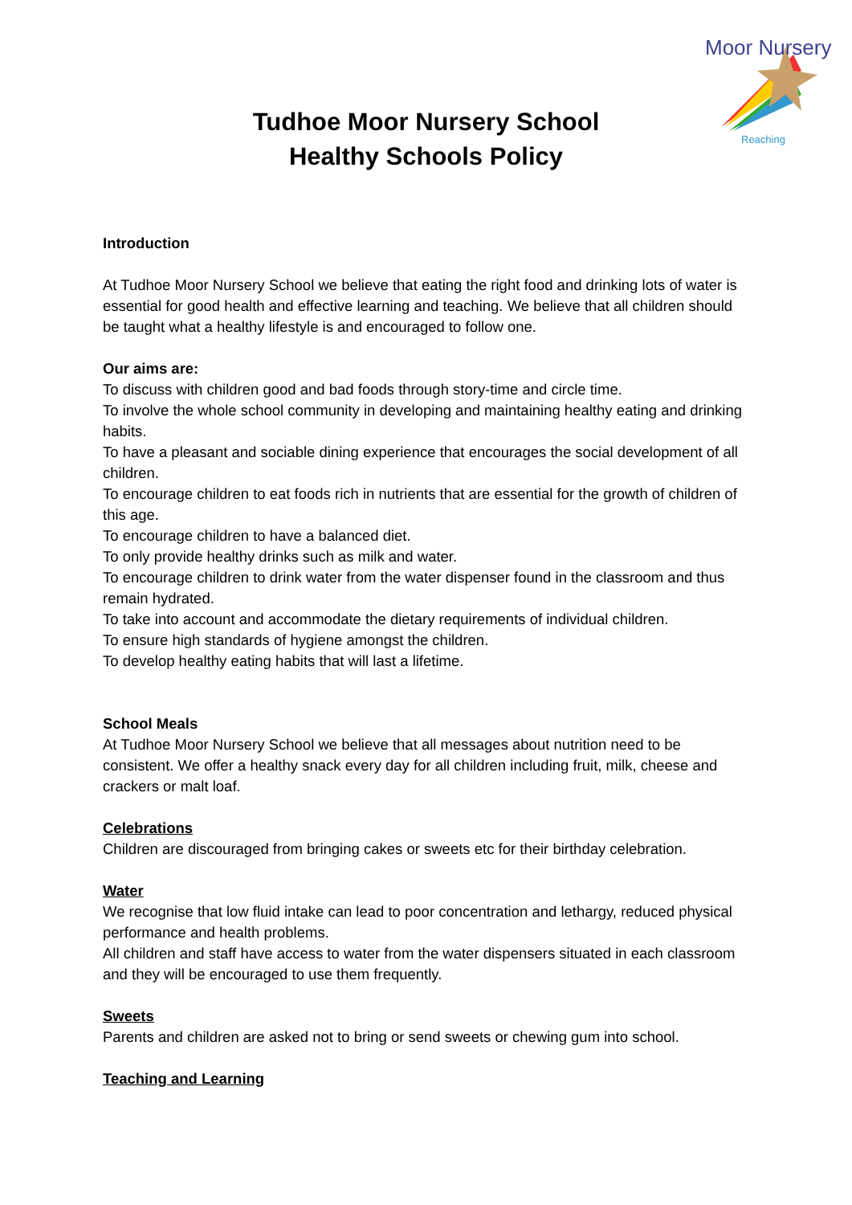Moor Nursery
Reaching
Tudhoe Moor Nursery School
Healthy Schools Policy
Introduction
At Tudhoe Moor Nursery School we believe that eating the right food and drinking lots of water is essential for good health and effective learning and teaching. We believe that all children should be taught what a healthy lifestyle is and encouraged to follow one.
Our aims are:
To discuss with children good and bad foods through story-time and circle time.
To involve the whole school community in developing and maintaining healthy eating and drinking habits.
To have a pleasant and sociable dining experience that encourages the social development of all children.
To encourage children to eat foods rich in nutrients that are essential for the growth of children of this age.
To encourage children to have a balanced diet.
To only provide healthy drinks such as milk and water.
To encourage children to drink water from the water dispenser found in the classroom and thus remain hydrated.
To take into account and accommodate the dietary requirements of individual children.
To ensure high standards of hygiene amongst the children.
To develop healthy eating habits that will last a lifetime.
School Meals
At Tudhoe Moor Nursery School we believe that all messages about nutrition need to be consistent. We offer a healthy snack every day for all children including fruit, milk, cheese and crackers or malt loaf.
Celebrations
Children are discouraged from bringing cakes or sweets etc for their birthday celebration.
Water
We recognise that low fluid intake can lead to poor concentration and lethargy, reduced physical performance and health problems.
All children and staff have access to water from the water dispensers situated in each classroom and they will be encouraged to use them frequently.
Sweets
Parents and children are asked not to bring or send sweets or chewing gum into school.
Teaching and Learning